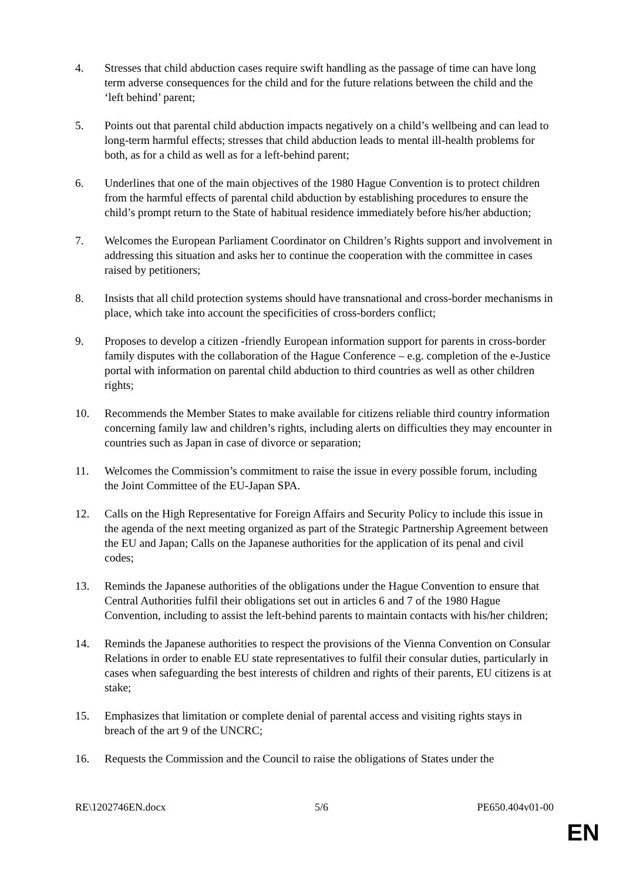4. Stresses that child abduction cases require swift handling as the passage of time can have long term adverse consequences for the child and for the future relations between the child and the ‘left behind’ parent;
5. Points out that parental child abduction impacts negatively on a child’s wellbeing and can lead to long-term harmful effects; stresses that child abduction leads to mental ill-health problems for both, as for a child as well as for a left-behind parent;
6. Underlines that one of the main objectives of the 1980 Hague Convention is to protect children from the harmful effects of parental child abduction by establishing procedures to ensure the child’s prompt return to the State of habitual residence immediately before his/her abduction;
7. Welcomes the European Parliament Coordinator on Children’s Rights support and involvement in addressing this situation and asks her to continue the cooperation with the committee in cases raised by petitioners;
8. Insists that all child protection systems should have transnational and cross-border mechanisms in place, which take into account the specificities of cross-borders conflict;
9. Proposes to develop a citizen -friendly European information support for parents in cross-border family disputes with the collaboration of the Hague Conference – e.g. completion of the e-Justice portal with information on parental child abduction to third countries as well as other children rights;
10. Recommends the Member States to make available for citizens reliable third country information concerning family law and children’s rights, including alerts on difficulties they may encounter in countries such as Japan in case of divorce or separation;
11. Welcomes the Commission’s commitment to raise the issue in every possible forum, including the Joint Committee of the EU-Japan SPA.
12. Calls on the High Representative for Foreign Affairs and Security Policy to include this issue in the agenda of the next meeting organized as part of the Strategic Partnership Agreement between the EU and Japan; Calls on the Japanese authorities for the application of its penal and civil codes;
13. Reminds the Japanese authorities of the obligations under the Hague Convention to ensure that Central Authorities fulfil their obligations set out in articles 6 and 7 of the 1980 Hague Convention, including to assist the left-behind parents to maintain contacts with his/her children;
14. Reminds the Japanese authorities to respect the provisions of the Vienna Convention on Consular Relations in order to enable EU state representatives to fulfil their consular duties, particularly in cases when safeguarding the best interests of children and rights of their parents, EU citizens is at stake;
15. Emphasizes that limitation or complete denial of parental access and visiting rights stays in breach of the art 9 of the UNCRC;
16. Requests the Commission and the Council to raise the obligations of States under the
RE\1202746EN.docx 5/6 PE650.404v01-00
EN